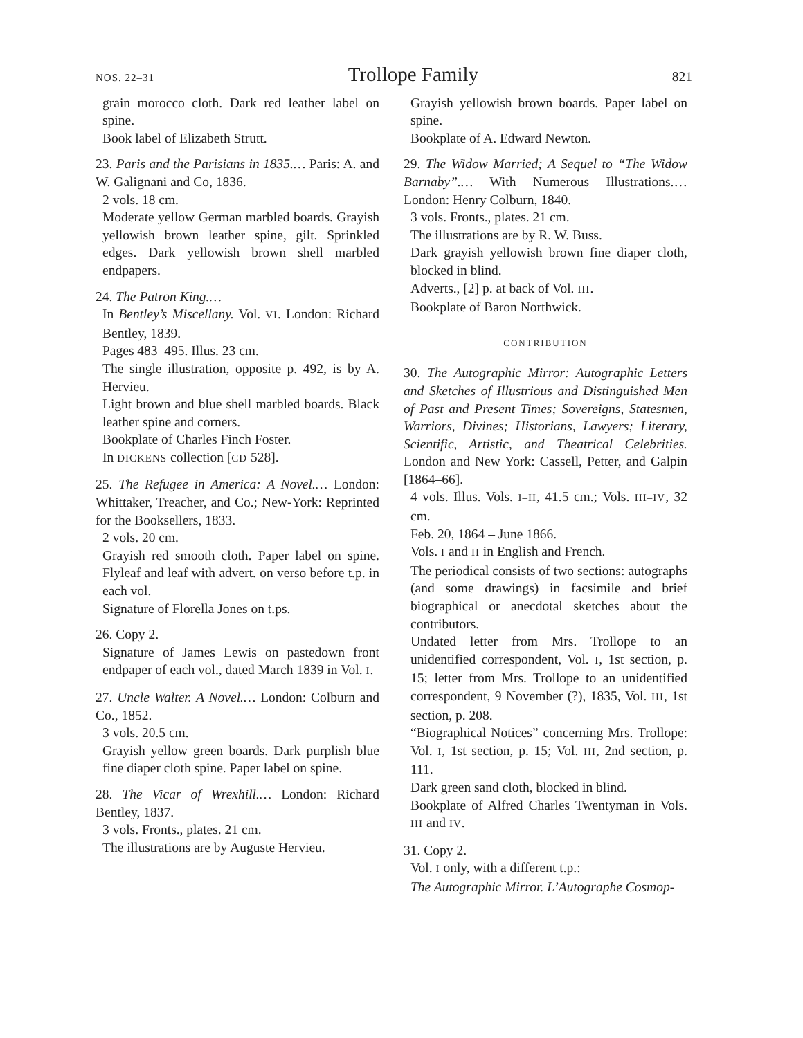NOS. 22–31 Trollope Family 821
grain morocco cloth. Dark red leather label on spine.
Book label of Elizabeth Strutt.
23. Paris and the Parisians in 1835.… Paris: A. and W. Galignani and Co, 1836.
2 vols. 18 cm.
Moderate yellow German marbled boards. Grayish yellowish brown leather spine, gilt. Sprinkled edges. Dark yellowish brown shell marbled endpapers.
24. The Patron King.…
In Bentley’s Miscellany. Vol. VI. London: Richard Bentley, 1839.
Pages 483–495. Illus. 23 cm.
The single illustration, opposite p. 492, is by A. Hervieu.
Light brown and blue shell marbled boards. Black leather spine and corners.
Bookplate of Charles Finch Foster.
In DICKENS collection [CD 528].
25. The Refugee in America: A Novel.… London: Whittaker, Treacher, and Co.; New-York: Reprinted for the Booksellers, 1833.
2 vols. 20 cm.
Grayish red smooth cloth. Paper label on spine. Flyleaf and leaf with advert. on verso before t.p. in each vol.
Signature of Florella Jones on t.ps.
26. Copy 2.
Signature of James Lewis on pastedown front endpaper of each vol., dated March 1839 in Vol. I.
27. Uncle Walter. A Novel.… London: Colburn and Co., 1852.
3 vols. 20.5 cm.
Grayish yellow green boards. Dark purplish blue fine diaper cloth spine. Paper label on spine.
28. The Vicar of Wrexhill.… London: Richard Bentley, 1837.
3 vols. Fronts., plates. 21 cm.
The illustrations are by Auguste Hervieu.
Grayish yellowish brown boards. Paper label on spine.
Bookplate of A. Edward Newton.
29. The Widow Married; A Sequel to “The Widow Barnaby”.… With Numerous Illustrations.… London: Henry Colburn, 1840.
3 vols. Fronts., plates. 21 cm.
The illustrations are by R. W. Buss.
Dark grayish yellowish brown fine diaper cloth, blocked in blind.
Adverts., [2] p. at back of Vol. III.
Bookplate of Baron Northwick.
CONTRIBUTION
30. The Autographic Mirror: Autographic Letters and Sketches of Illustrious and Distinguished Men of Past and Present Times; Sovereigns, Statesmen, Warriors, Divines; Historians, Lawyers; Literary, Scientific, Artistic, and Theatrical Celebrities. London and New York: Cassell, Petter, and Galpin [1864–66].
4 vols. Illus. Vols. I–II, 41.5 cm.; Vols. III–IV, 32 cm.
Feb. 20, 1864 – June 1866.
Vols. I and II in English and French.
The periodical consists of two sections: autographs (and some drawings) in facsimile and brief biographical or anecdotal sketches about the contributors.
Undated letter from Mrs. Trollope to an unidentified correspondent, Vol. I, 1st section, p. 15; letter from Mrs. Trollope to an unidentified correspondent, 9 November (?), 1835, Vol. III, 1st section, p. 208.
“Biographical Notices” concerning Mrs. Trollope: Vol. I, 1st section, p. 15; Vol. III, 2nd section, p. 111.
Dark green sand cloth, blocked in blind.
Bookplate of Alfred Charles Twentyman in Vols. III and IV.
31. Copy 2.
Vol. I only, with a different t.p.:
The Autographic Mirror. L’Autographe Cosmop-